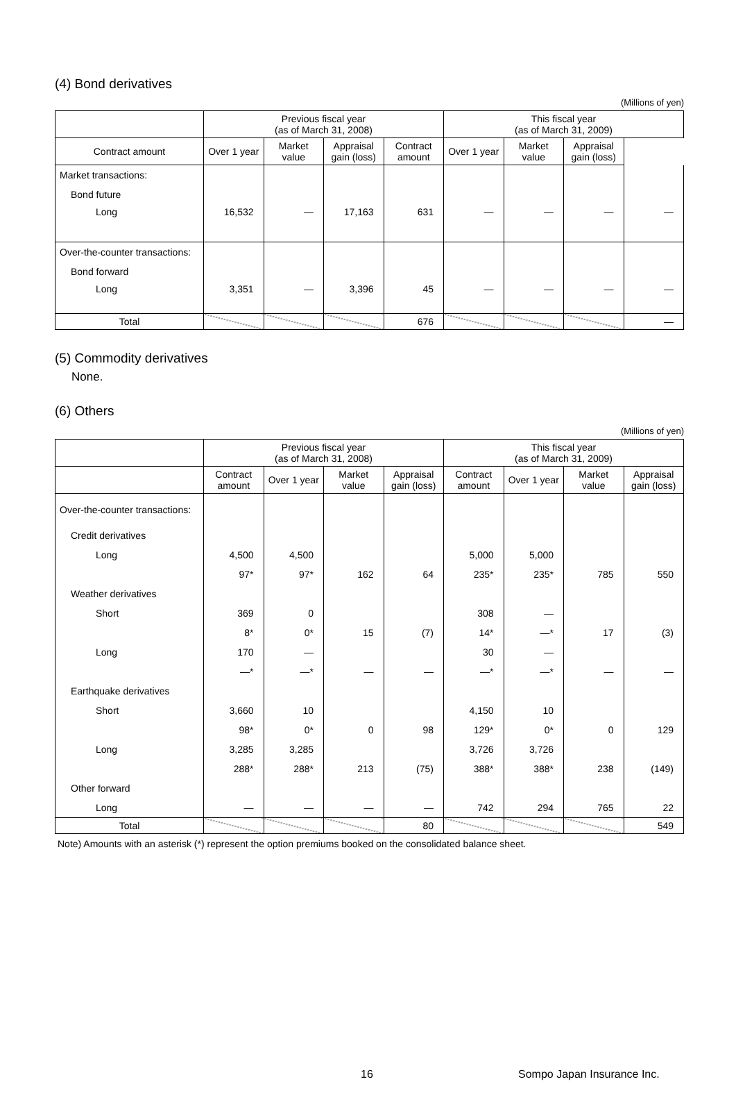(4) Bond derivatives
(Millions of yen)
| | Previous fiscal year (as of March 31, 2008) | | | | This fiscal year (as of March 31, 2009) | | | |
| --- | --- | --- | --- | --- | --- | --- | --- | --- |
| Contract amount | Over 1 year | Market value | Appraisal gain (loss) | Contract amount | Over 1 year | Market value | Appraisal gain (loss) | |
| Market transactions: | | | | | | | | |
| Bond future | | | | | | | | |
| Long | 16,532 | — | 17,163 | 631 | — | — | — | — |
| Over-the-counter transactions: | | | | | | | | |
| Bond forward | | | | | | | | |
| Long | 3,351 | — | 3,396 | 45 | — | — | — | — |
| Total | | | | 676 | | | | — |
(5) Commodity derivatives
None.
(6) Others
(Millions of yen)
| | Previous fiscal year (as of March 31, 2008) | | | | This fiscal year (as of March 31, 2009) | | | |
| --- | --- | --- | --- | --- | --- | --- | --- | --- |
| | Contract amount | Over 1 year | Market value | Appraisal gain (loss) | Contract amount | Over 1 year | Market value | Appraisal gain (loss) |
| Over-the-counter transactions: | | | | | | | | |
| Credit derivatives | | | | | | | | |
| Long | 4,500 | 4,500 | | | 5,000 | 5,000 | | |
| | 97* | 97* | 162 | 64 | 235* | 235* | 785 | 550 |
| Weather derivatives | | | | | | | | |
| Short | 369 | 0 | | | 308 | — | | |
| | 8* | 0* | 15 | (7) | 14* | —* | 17 | (3) |
| Long | 170 | — | | | 30 | — | | |
| | —* | —* | — | — | —* | —* | — | — |
| Earthquake derivatives | | | | | | | | |
| Short | 3,660 | 10 | | | 4,150 | 10 | | |
| | 98* | 0* | 0 | 98 | 129* | 0* | 0 | 129 |
| Long | 3,285 | 3,285 | | | 3,726 | 3,726 | | |
| | 288* | 288* | 213 | (75) | 388* | 388* | 238 | (149) |
| Other forward | | | | | | | | |
| Long | — | — | — | — | 742 | 294 | 765 | 22 |
| Total | | | | 80 | | | | 549 |
Note) Amounts with an asterisk (*) represent the option premiums booked on the consolidated balance sheet.
16 Sompo Japan Insurance Inc.